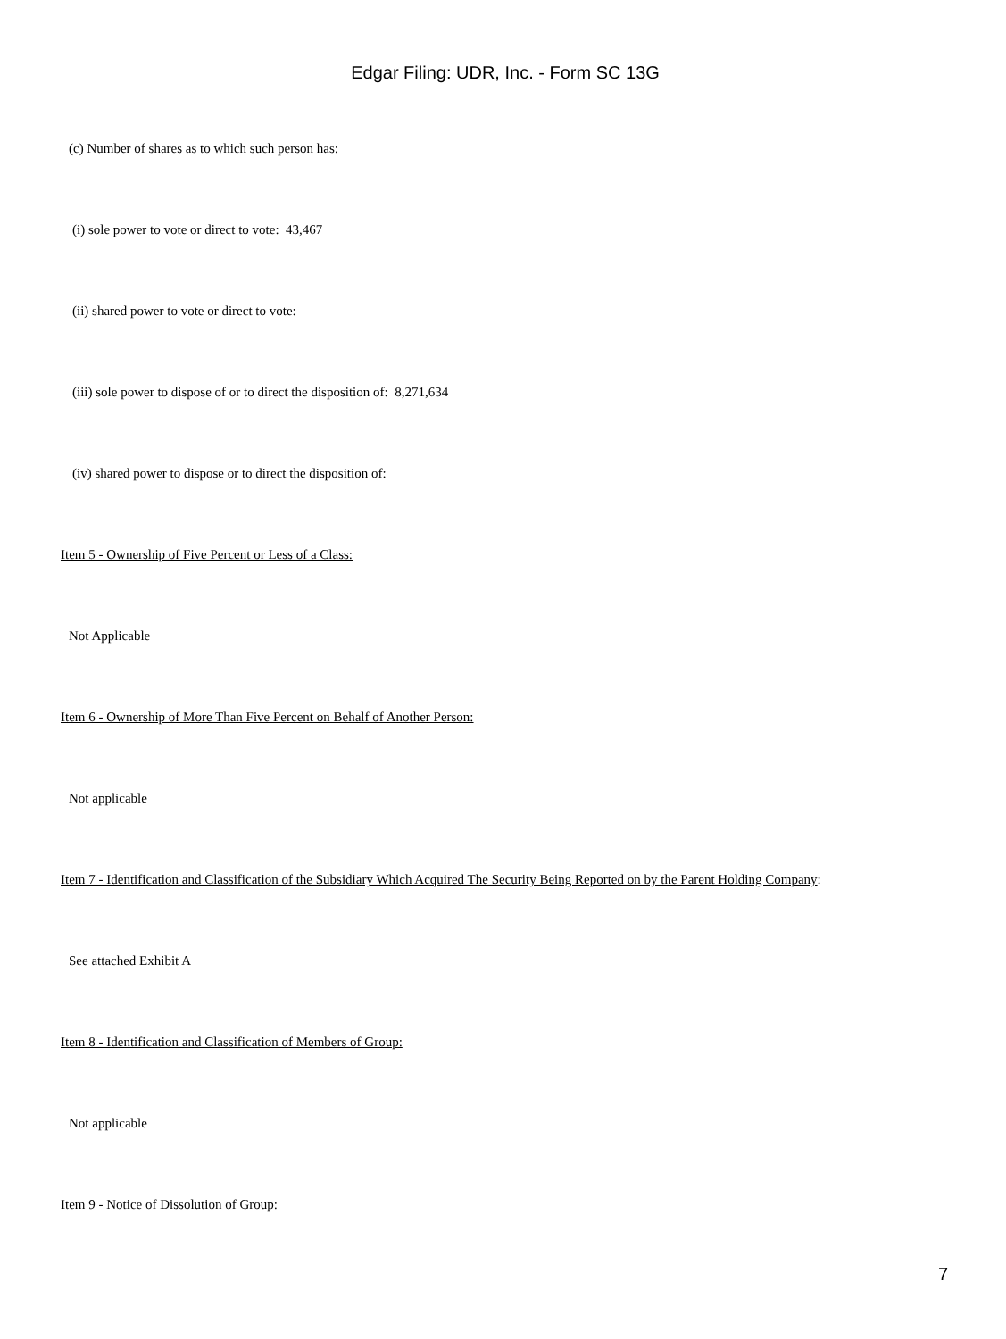Edgar Filing: UDR, Inc. - Form SC 13G
(c) Number of shares as to which such person has:
(i) sole power to vote or direct to vote: 43,467
(ii) shared power to vote or direct to vote:
(iii) sole power to dispose of or to direct the disposition of: 8,271,634
(iv) shared power to dispose or to direct the disposition of:
Item 5 - Ownership of Five Percent or Less of a Class:
Not Applicable
Item 6 - Ownership of More Than Five Percent on Behalf of Another Person:
Not applicable
Item 7 - Identification and Classification of the Subsidiary Which Acquired The Security Being Reported on by the Parent Holding Company:
See attached Exhibit A
Item 8 - Identification and Classification of Members of Group:
Not applicable
Item 9 - Notice of Dissolution of Group:
7